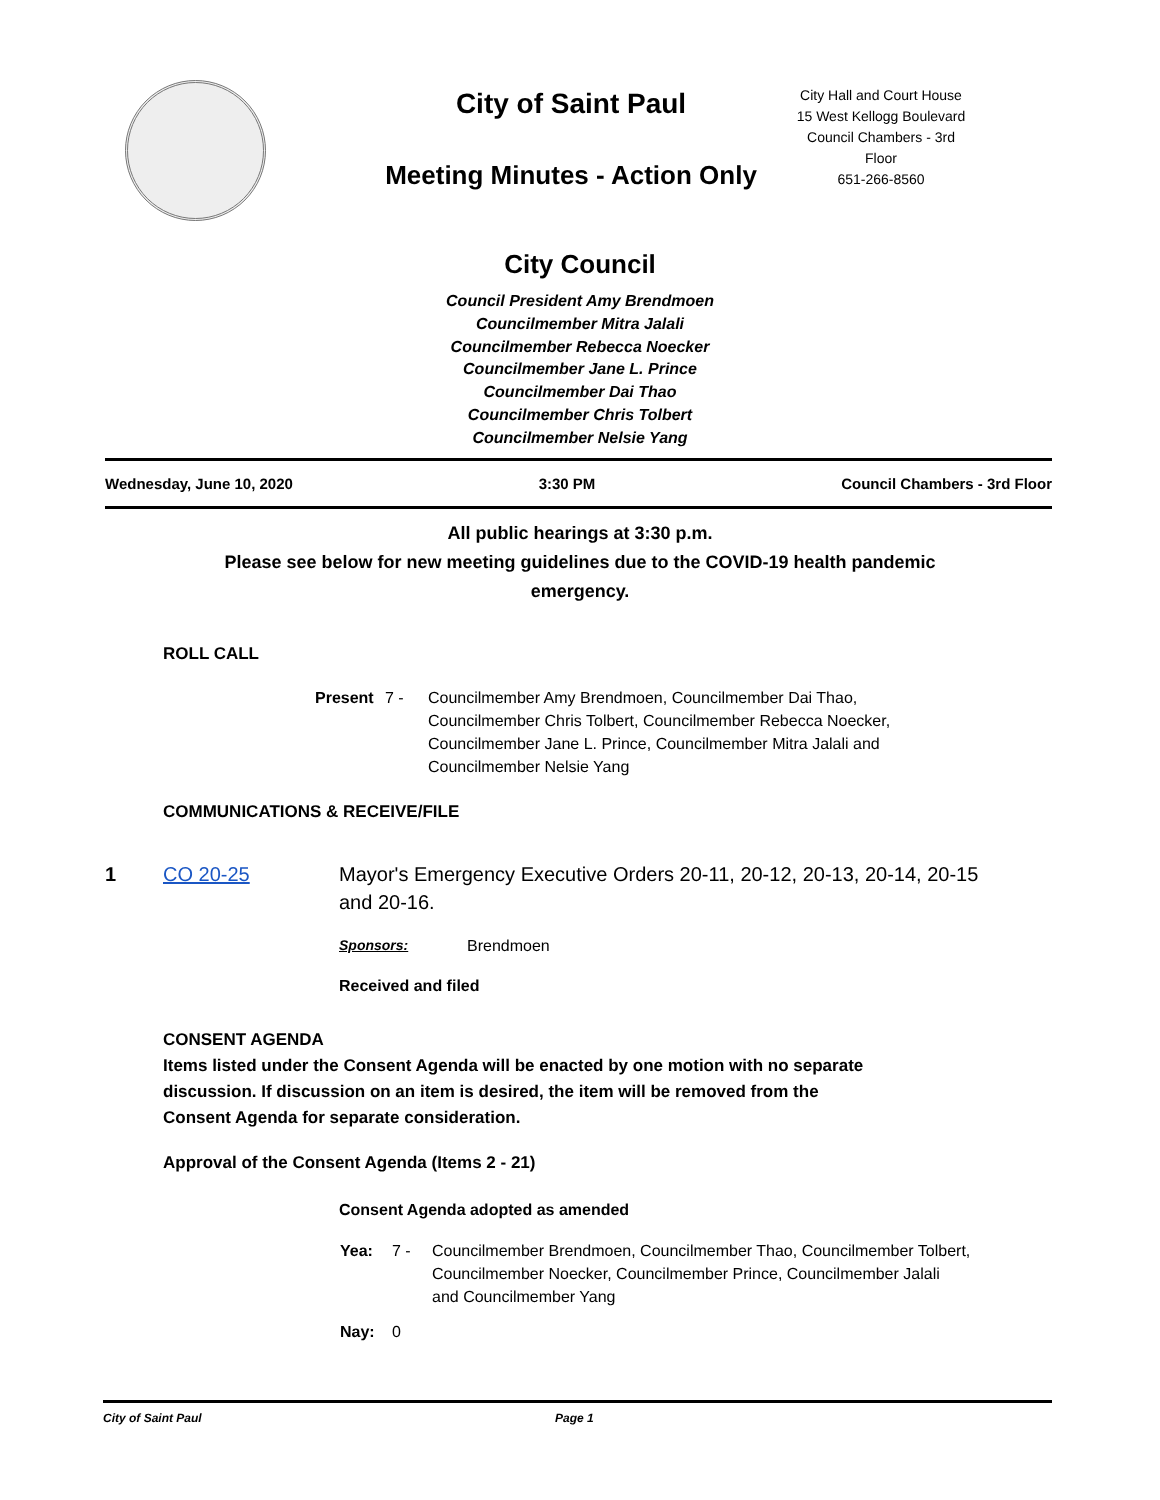City of Saint Paul
Meeting Minutes - Action Only
City Hall and Court House
15 West Kellogg Boulevard
Council Chambers - 3rd
Floor
651-266-8560
City Council
Council President Amy Brendmoen
Councilmember Mitra Jalali
Councilmember Rebecca Noecker
Councilmember Jane L. Prince
Councilmember Dai Thao
Councilmember Chris Tolbert
Councilmember Nelsie Yang
Wednesday, June 10, 2020 3:30 PM Council Chambers - 3rd Floor
All public hearings at 3:30 p.m.
Please see below for new meeting guidelines due to the COVID-19 health pandemic
emergency.
ROLL CALL
Present 7 - Councilmember Amy Brendmoen, Councilmember Dai Thao,
Councilmember Chris Tolbert, Councilmember Rebecca Noecker,
Councilmember Jane L. Prince, Councilmember Mitra Jalali and
Councilmember Nelsie Yang
COMMUNICATIONS & RECEIVE/FILE
1 CO 20-25 Mayor's Emergency Executive Orders 20-11, 20-12, 20-13, 20-14, 20-15 and 20-16.
Sponsors: Brendmoen
Received and filed
CONSENT AGENDA
Items listed under the Consent Agenda will be enacted by one motion with no separate
discussion. If discussion on an item is desired, the item will be removed from the
Consent Agenda for separate consideration.
Approval of the Consent Agenda (Items 2 - 21)
Consent Agenda adopted as amended
Yea: 7 - Councilmember Brendmoen, Councilmember Thao, Councilmember Tolbert,
Councilmember Noecker, Councilmember Prince, Councilmember Jalali
and Councilmember Yang
Nay: 0
City of Saint Paul Page 1